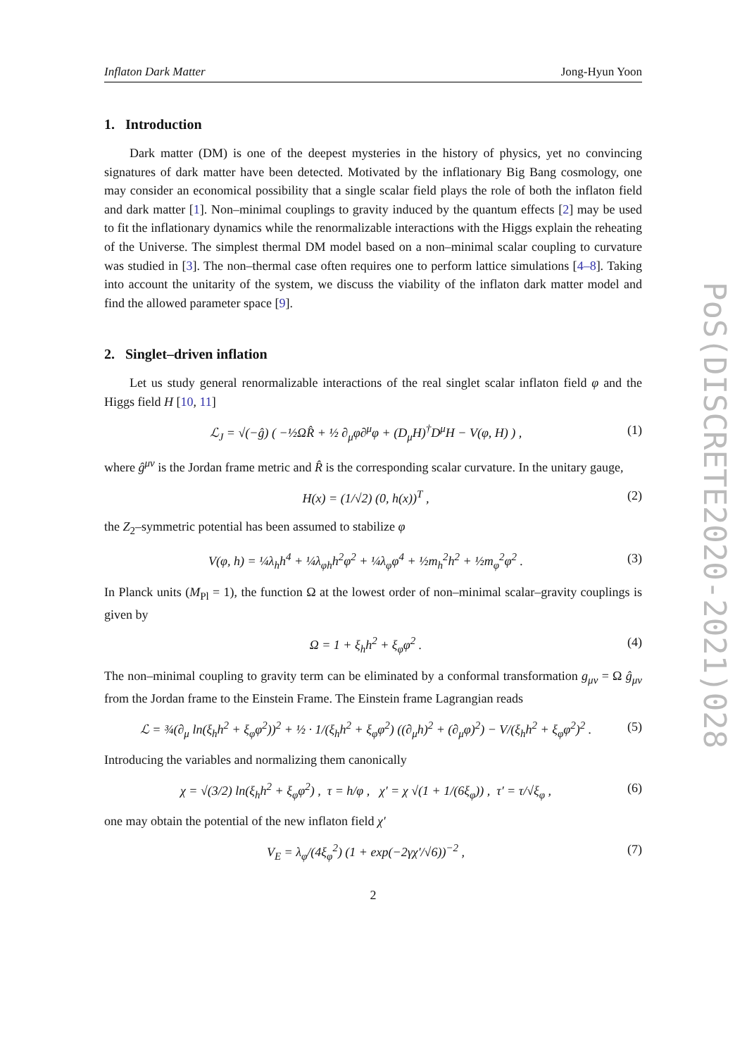Inflaton Dark Matter Jong-Hyun Yoon
1. Introduction
Dark matter (DM) is one of the deepest mysteries in the history of physics, yet no convincing signatures of dark matter have been detected. Motivated by the inflationary Big Bang cosmology, one may consider an economical possibility that a single scalar field plays the role of both the inflaton field and dark matter [1]. Non–minimal couplings to gravity induced by the quantum effects [2] may be used to fit the inflationary dynamics while the renormalizable interactions with the Higgs explain the reheating of the Universe. The simplest thermal DM model based on a non–minimal scalar coupling to curvature was studied in [3]. The non–thermal case often requires one to perform lattice simulations [4–8]. Taking into account the unitarity of the system, we discuss the viability of the inflaton dark matter model and find the allowed parameter space [9].
2. Singlet–driven inflation
Let us study general renormalizable interactions of the real singlet scalar inflaton field φ and the Higgs field H [10, 11]
ℒ<sub>J</sub> = √(−ĝ) ( −½ΩR̂ + ½ ∂<sub>μ</sub>φ∂<sup>μ</sup>φ + (D<sub>μ</sub>H)<sup>†</sup>D<sup>μ</sup>H − V(φ, H) ) , (1)
where ĝ<sup>μν</sup> is the Jordan frame metric and R̂ is the corresponding scalar curvature. In the unitary gauge,
H(x) = (1/√2) (0, h(x))<sup>T</sup> , (2)
the Z<sub>2</sub>–symmetric potential has been assumed to stabilize φ
V(φ, h) = ¼λ<sub>h</sub>h<sup>4</sup> + ¼λ<sub>φh</sub>h<sup>2</sup>φ<sup>2</sup> + ¼λ<sub>φ</sub>φ<sup>4</sup> + ½m<sub>h</sub><sup>2</sup>h<sup>2</sup> + ½m<sub>φ</sub><sup>2</sup>φ<sup>2</sup> . (3)
In Planck units (M<sub>Pl</sub> = 1), the function Ω at the lowest order of non–minimal scalar–gravity couplings is given by
Ω = 1 + ξ<sub>h</sub>h<sup>2</sup> + ξ<sub>φ</sub>φ<sup>2</sup> . (4)
The non–minimal coupling to gravity term can be eliminated by a conformal transformation g<sub>μν</sub> = Ω ĝ<sub>μν</sub> from the Jordan frame to the Einstein Frame. The Einstein frame Lagrangian reads
ℒ = ¾(∂<sub>μ</sub> ln(ξ<sub>h</sub>h<sup>2</sup> + ξ<sub>φ</sub>φ<sup>2</sup>))<sup>2</sup> + ½ · 1/(ξ<sub>h</sub>h<sup>2</sup> + ξ<sub>φ</sub>φ<sup>2</sup>) ((∂<sub>μ</sub>h)<sup>2</sup> + (∂<sub>μ</sub>φ)<sup>2</sup>) − V/(ξ<sub>h</sub>h<sup>2</sup> + ξ<sub>φ</sub>φ<sup>2</sup>)<sup>2</sup> . (5)
Introducing the variables and normalizing them canonically
χ = √(3/2) ln(ξ<sub>h</sub>h<sup>2</sup> + ξ<sub>φ</sub>φ<sup>2</sup>) , τ = h/φ , χ′ = χ √(1 + 1/(6ξ<sub>φ</sub>)) , τ′ = τ/√ξ<sub>φ</sub> , (6)
one may obtain the potential of the new inflaton field χ′
V<sub>E</sub> = λ<sub>φ</sub>/(4ξ<sub>φ</sub><sup>2</sup>) (1 + exp(−2γχ′/√6))<sup>−2</sup> , (7)
2
PoS(DISCRETE2020-2021)028